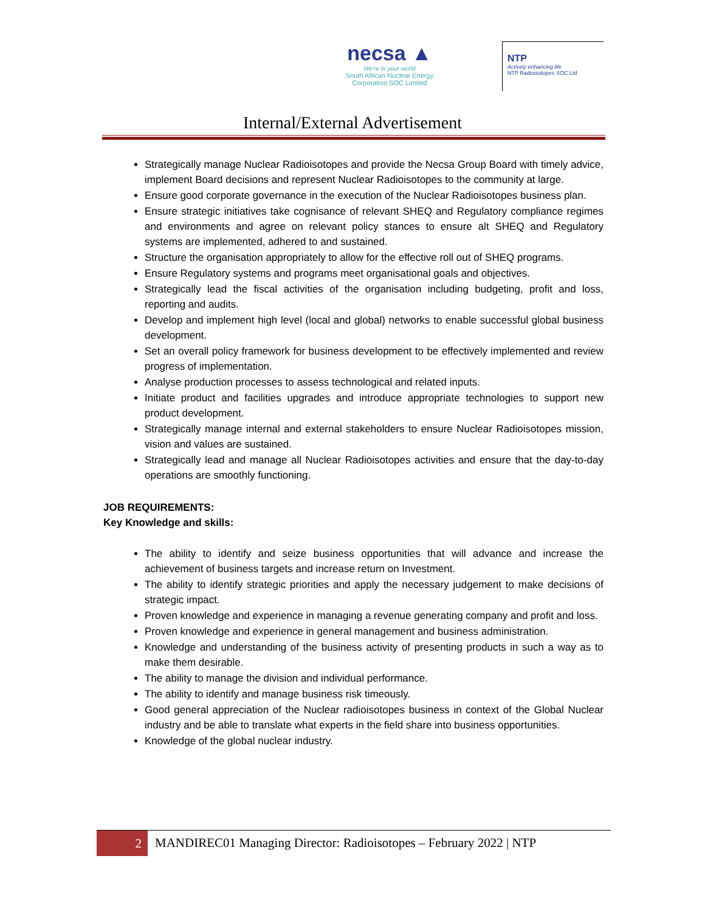necsa ▲
We're in your world
South African Nuclear Energy
Corporation SOC Limited
NTP
Actively enhancing life
NTP Radioisotopes SOC Ltd
Internal/External Advertisement
Strategically manage Nuclear Radioisotopes and provide the Necsa Group Board with timely advice, implement Board decisions and represent Nuclear Radioisotopes to the community at large.
Ensure good corporate governance in the execution of the Nuclear Radioisotopes business plan.
Ensure strategic initiatives take cognisance of relevant SHEQ and Regulatory compliance regimes and environments and agree on relevant policy stances to ensure alt SHEQ and Regulatory systems are implemented, adhered to and sustained.
Structure the organisation appropriately to allow for the effective roll out of SHEQ programs.
Ensure Regulatory systems and programs meet organisational goals and objectives.
Strategically lead the fiscal activities of the organisation including budgeting, profit and loss, reporting and audits.
Develop and implement high level (local and global) networks to enable successful global business development.
Set an overall policy framework for business development to be effectively implemented and review progress of implementation.
Analyse production processes to assess technological and related inputs.
Initiate product and facilities upgrades and introduce appropriate technologies to support new product development.
Strategically manage internal and external stakeholders to ensure Nuclear Radioisotopes mission, vision and values are sustained.
Strategically lead and manage all Nuclear Radioisotopes activities and ensure that the day-to-day operations are smoothly functioning.
JOB REQUIREMENTS:
Key Knowledge and skills:
The ability to identify and seize business opportunities that will advance and increase the achievement of business targets and increase return on Investment.
The ability to identify strategic priorities and apply the necessary judgement to make decisions of strategic impact.
Proven knowledge and experience in managing a revenue generating company and profit and loss.
Proven knowledge and experience in general management and business administration.
Knowledge and understanding of the business activity of presenting products in such a way as to make them desirable.
The ability to manage the division and individual performance.
The ability to identify and manage business risk timeously.
Good general appreciation of the Nuclear radioisotopes business in context of the Global Nuclear industry and be able to translate what experts in the field share into business opportunities.
Knowledge of the global nuclear industry.
2
MANDIREC01 Managing Director: Radioisotopes – February 2022 | NTP